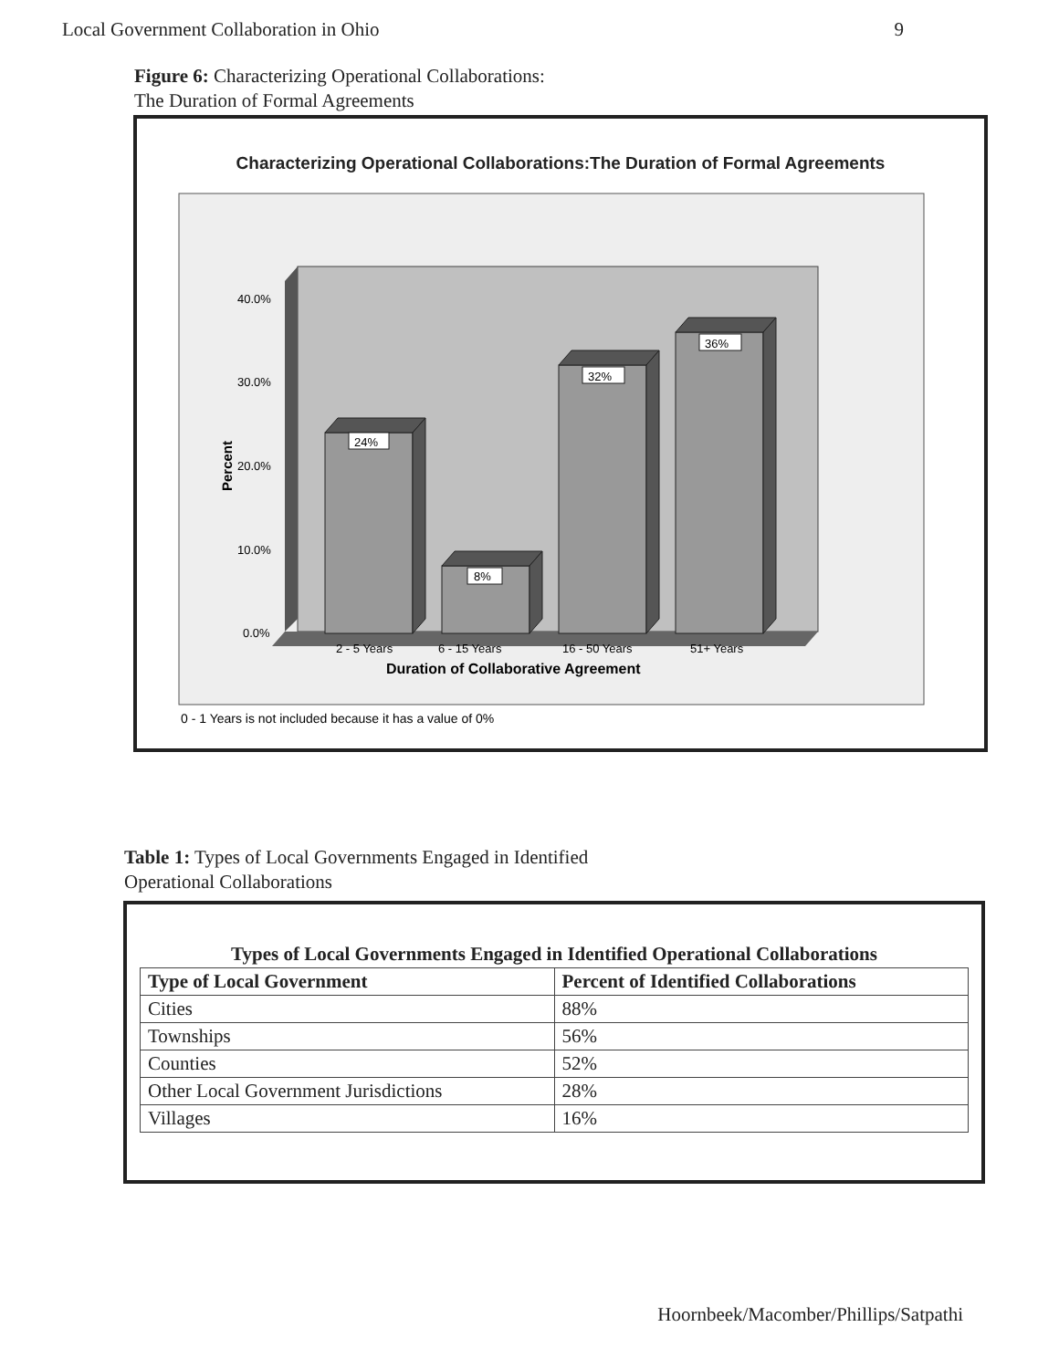Local Government Collaboration in Ohio 9
Figure 6: Characterizing Operational Collaborations:
The Duration of Formal Agreements
Characterizing Operational Collaborations:The Duration of Formal Agreements
24%
8%
32%
36%
40.0%
30.0%
20.0%
10.0%
0.0%
2 - 5 Years
6 - 15 Years
16 - 50 Years
51+ Years
Duration of Collaborative Agreement
Percent
0 - 1 Years is not included because it has a value of 0%
Table 1: Types of Local Governments Engaged in Identified
Operational Collaborations
Types of Local Governments Engaged in Identified Operational Collaborations
| Type of Local Government | Percent of Identified Collaborations |
| --- | --- |
| Cities | 88% |
| Townships | 56% |
| Counties | 52% |
| Other Local Government Jurisdictions | 28% |
| Villages | 16% |
Hoornbeek/Macomber/Phillips/Satpathi